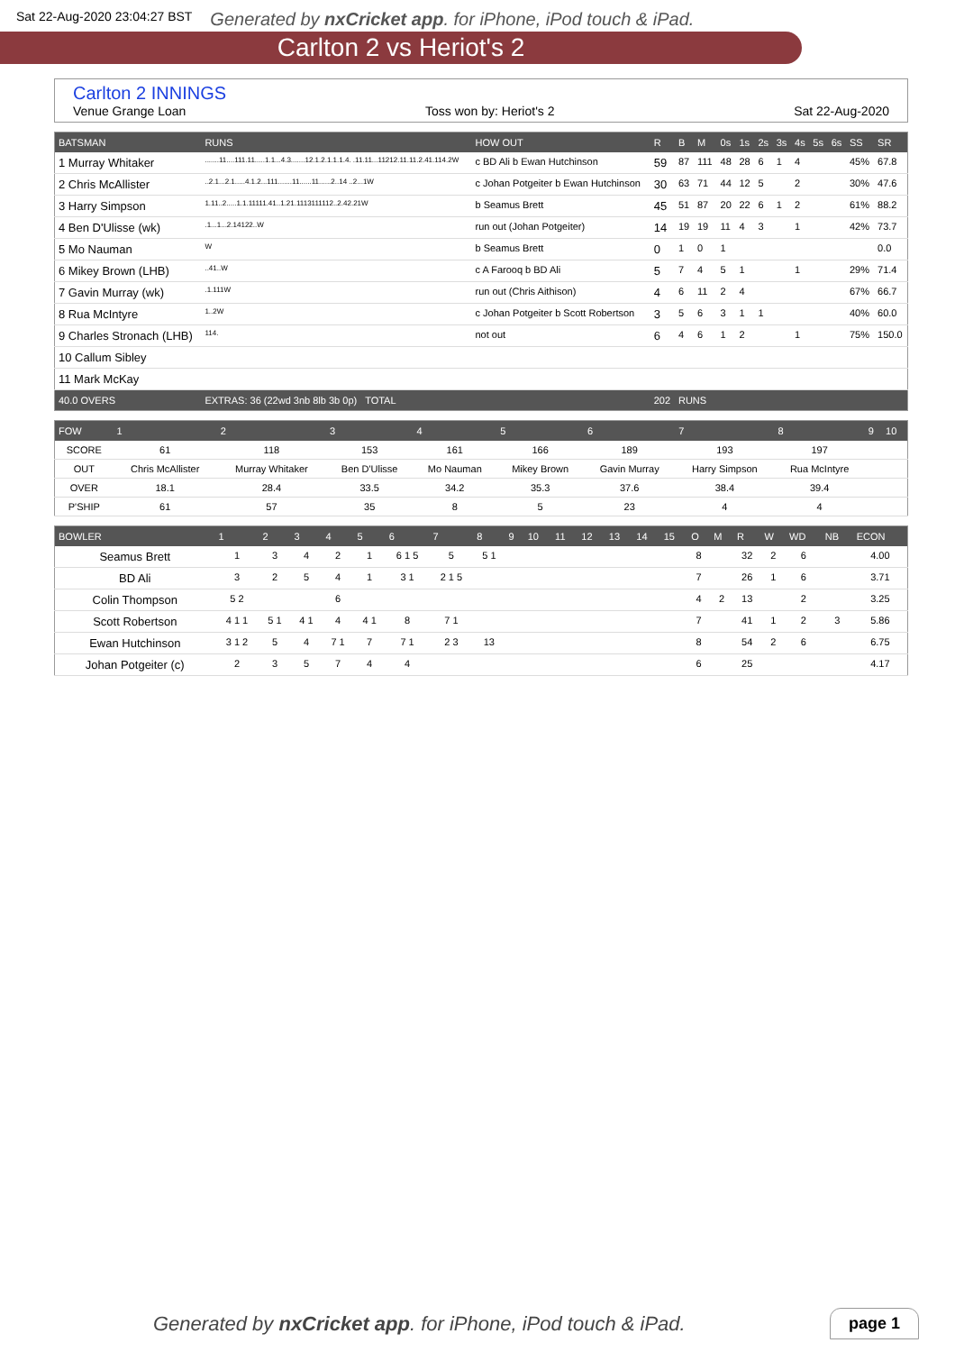Sat 22-Aug-2020 23:04:27 BST Generated by nxCricket app. for iPhone, iPod touch & iPad.
Carlton 2 vs Heriot's 2
Carlton 2 INNINGS
Venue Grange Loan Toss won by: Heriot's 2 Sat 22-Aug-2020
| BATSMAN | RUNS | HOW OUT | R | B | M | 0s | 1s | 2s | 3s | 4s | 5s | 6s | SS | SR |
| --- | --- | --- | --- | --- | --- | --- | --- | --- | --- | --- | --- | --- | --- | --- |
| 1 Murray Whitaker | .......11....111.11.....1.1...4.3.......12.1.2.1.1.1.4. .11.11...11212.11.11.2.41.114.2W | c BD Ali b Ewan Hutchinson | 59 | 87 | 111 | 48 | 28 | 6 | 1 | 4 | | | 45% | 67.8 |
| 2 Chris McAllister | ..2.1...2.1.....4.1.2...111.......11......11......2..14 ..2...1W | c Johan Potgeiter b Ewan Hutchinson | 30 | 63 | 71 | 44 | 12 | 5 | | 2 | | | 30% | 47.6 |
| 3 Harry Simpson | 1.11..2.....1.1.11111.41..1.21.1113111112..2.42.21W | b Seamus Brett | 45 | 51 | 87 | 20 | 22 | 6 | 1 | 2 | | | 61% | 88.2 |
| 4 Ben D'Ulisse (wk) | .1...1...2.14122..W | run out (Johan Potgeiter) | 14 | 19 | 19 | 11 | 4 | 3 | | 1 | | | 42% | 73.7 |
| 5 Mo Nauman | W | b Seamus Brett | 0 | 1 | 0 | 1 | | | | | | | | 0.0 |
| 6 Mikey Brown (LHB) | ..41..W | c A Farooq b BD Ali | 5 | 7 | 4 | 5 | 1 | | | 1 | | | 29% | 71.4 |
| 7 Gavin Murray (wk) | .1.111W | run out (Chris Aithison) | 4 | 6 | 11 | 2 | 4 | | | | | | 67% | 66.7 |
| 8 Rua McIntyre | 1..2W | c Johan Potgeiter b Scott Robertson | 3 | 5 | 6 | 3 | 1 | 1 | | | | | 40% | 60.0 |
| 9 Charles Stronach (LHB) | 114. | not out | 6 | 4 | 6 | 1 | 2 | | | 1 | | | 75% | 150.0 |
| 10 Callum Sibley | | | | | | | | | | | | | | |
| 11 Mark McKay | | | | | | | | | | | | | | |
| 40.0 OVERS | EXTRAS: 36 (22wd 3nb 8lb 3b 0p) TOTAL | | 202 | RUNS | | | | | | | | | | |
| FOW | 1 | 2 | 3 | 4 | 5 | 6 | 7 | 8 | 9 | 10 |
| --- | --- | --- | --- | --- | --- | --- | --- | --- | --- | --- |
| SCORE | 61 | 118 | 153 | 161 | 166 | 189 | 193 | 197 | | |
| OUT | Chris McAllister | Murray Whitaker | Ben D'Ulisse | Mo Nauman | Mikey Brown | Gavin Murray | Harry Simpson | Rua McIntyre | | |
| OVER | 18.1 | 28.4 | 33.5 | 34.2 | 35.3 | 37.6 | 38.4 | 39.4 | | |
| P'SHIP | 61 | 57 | 35 | 8 | 5 | 23 | 4 | 4 | | |
| BOWLER | 1 | 2 | 3 | 4 | 5 | 6 | 7 | 8 | 9 | 10 | 11 | 12 | 13 | 14 | 15 | O | M | R | W | WD | NB | ECON |
| --- | --- | --- | --- | --- | --- | --- | --- | --- | --- | --- | --- | --- | --- | --- | --- | --- | --- | --- | --- | --- | --- | --- |
| Seamus Brett | 1 | 3 | 4 | 2 | 1 | 6 1 5 | 5 | 5 1 | | | | | | | | 8 | | 32 | 2 | 6 | | 4.00 |
| BD Ali | 3 | 2 | 5 | 4 | 1 | 3 1 | 2 1 5 | | | | | | | | | 7 | | 26 | 1 | 6 | | 3.71 |
| Colin Thompson | 5 2 | | | 6 | | | | | | | | | | | | 4 | 2 | 13 | | 2 | | 3.25 |
| Scott Robertson | 4 1 1 | 5 1 | 4 1 | 4 | 4 1 | 8 | 7 1 | | | | | | | | | 7 | | 41 | 1 | 2 | 3 | 5.86 |
| Ewan Hutchinson | 3 1 2 | 5 | 4 | 7 1 | 7 | 7 1 | 2 3 | 13 | | | | | | | | 8 | | 54 | 2 | 6 | | 6.75 |
| Johan Potgeiter (c) | 2 | 3 | 5 | 7 | 4 | 4 | | | | | | | | | | 6 | | 25 | | | | 4.17 |
Generated by nxCricket app. for iPhone, iPod touch & iPad.
page 1